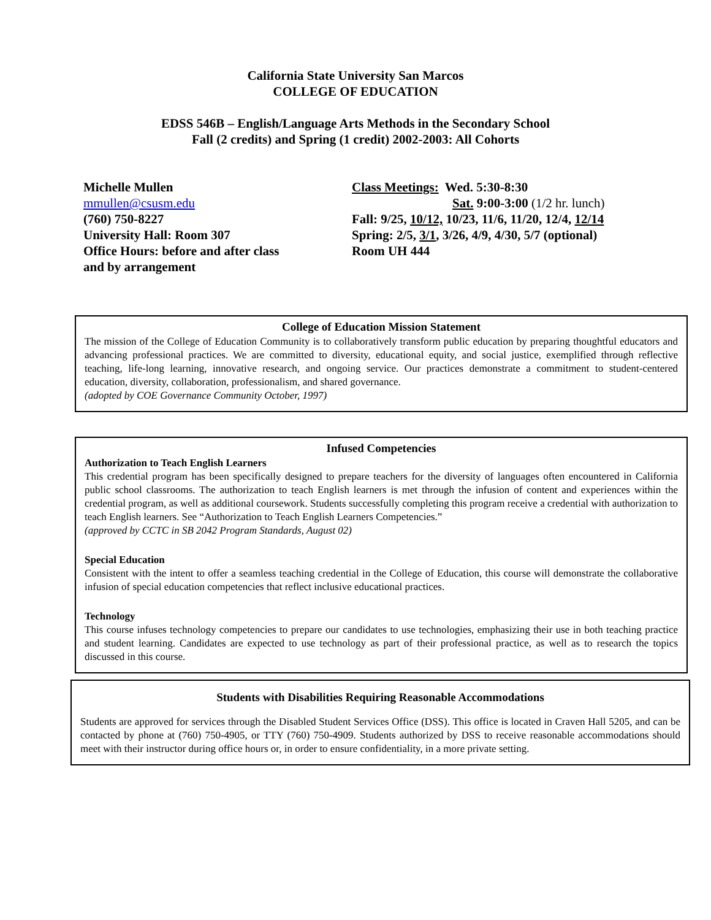California State University San Marcos
COLLEGE OF EDUCATION
EDSS 546B – English/Language Arts Methods in the Secondary School
Fall (2 credits) and Spring (1 credit) 2002-2003: All Cohorts
Michelle Mullen
mmullen@csusm.edu
(760) 750-8227
University Hall: Room 307
Office Hours: before and after class
and by arrangement
Class Meetings: Wed. 5:30-8:30
Sat. 9:00-3:00 (1/2 hr. lunch)
Fall: 9/25, 10/12, 10/23, 11/6, 11/20, 12/4, 12/14
Spring: 2/5, 3/1, 3/26, 4/9, 4/30, 5/7 (optional)
Room UH 444
College of Education Mission Statement
The mission of the College of Education Community is to collaboratively transform public education by preparing thoughtful educators and advancing professional practices. We are committed to diversity, educational equity, and social justice, exemplified through reflective teaching, life-long learning, innovative research, and ongoing service. Our practices demonstrate a commitment to student-centered education, diversity, collaboration, professionalism, and shared governance.
(adopted by COE Governance Community October, 1997)
Infused Competencies
Authorization to Teach English Learners
This credential program has been specifically designed to prepare teachers for the diversity of languages often encountered in California public school classrooms. The authorization to teach English learners is met through the infusion of content and experiences within the credential program, as well as additional coursework. Students successfully completing this program receive a credential with authorization to teach English learners. See “Authorization to Teach English Learners Competencies.”
(approved by CCTC in SB 2042 Program Standards, August 02)
Special Education
Consistent with the intent to offer a seamless teaching credential in the College of Education, this course will demonstrate the collaborative infusion of special education competencies that reflect inclusive educational practices.
Technology
This course infuses technology competencies to prepare our candidates to use technologies, emphasizing their use in both teaching practice and student learning. Candidates are expected to use technology as part of their professional practice, as well as to research the topics discussed in this course.
Students with Disabilities Requiring Reasonable Accommodations
Students are approved for services through the Disabled Student Services Office (DSS). This office is located in Craven Hall 5205, and can be contacted by phone at (760) 750-4905, or TTY (760) 750-4909. Students authorized by DSS to receive reasonable accommodations should meet with their instructor during office hours or, in order to ensure confidentiality, in a more private setting.